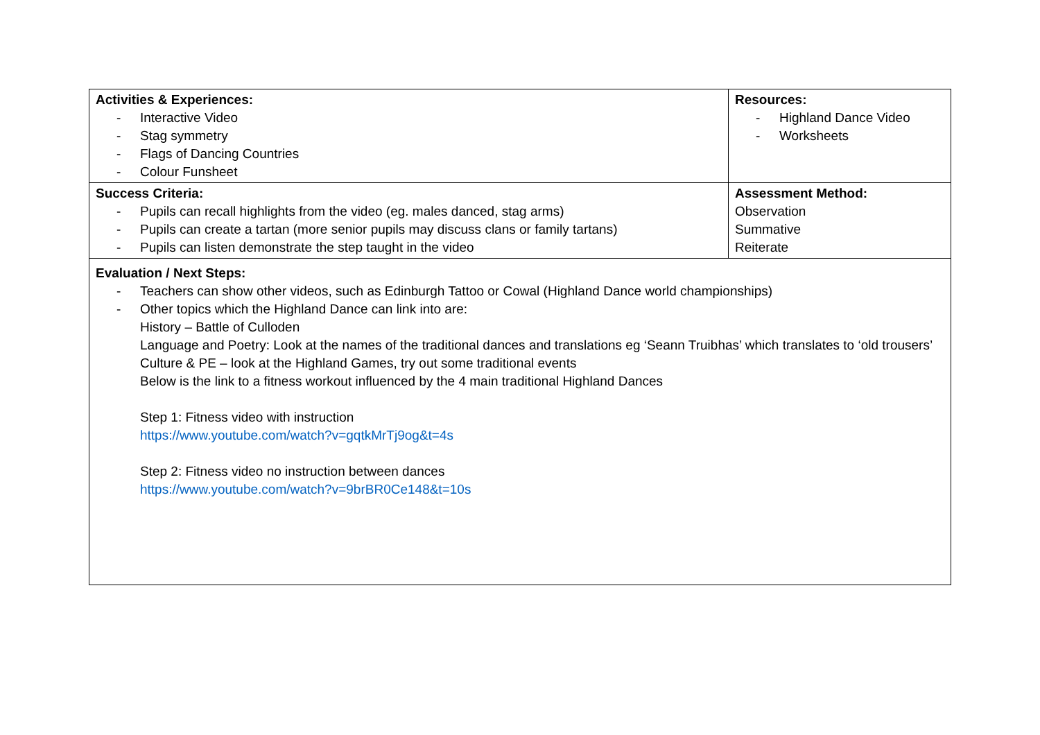| Activities & Experiences: - Interactive Video - Stag symmetry - Flags of Dancing Countries - Colour Funsheet | Resources: - Highland Dance Video - Worksheets |
| Success Criteria: - Pupils can recall highlights from the video (eg. males danced, stag arms) - Pupils can create a tartan (more senior pupils may discuss clans or family tartans) - Pupils can listen demonstrate the step taught in the video | Assessment Method: Observation Summative Reiterate |
| Evaluation / Next Steps: - Teachers can show other videos, such as Edinburgh Tattoo or Cowal (Highland Dance world championships) - Other topics which the Highland Dance can link into are: History – Battle of Culloden Language and Poetry: Look at the names of the traditional dances and translations eg ‘Seann Truibhas’ which translates to ‘old trousers’ Culture & PE – look at the Highland Games, try out some traditional events Below is the link to a fitness workout influenced by the 4 main traditional Highland Dances Step 1: Fitness video with instruction https://www.youtube.com/watch?v=gqtkMrTj9og&t=4s Step 2: Fitness video no instruction between dances https://www.youtube.com/watch?v=9brBR0Ce148&t=10s | |